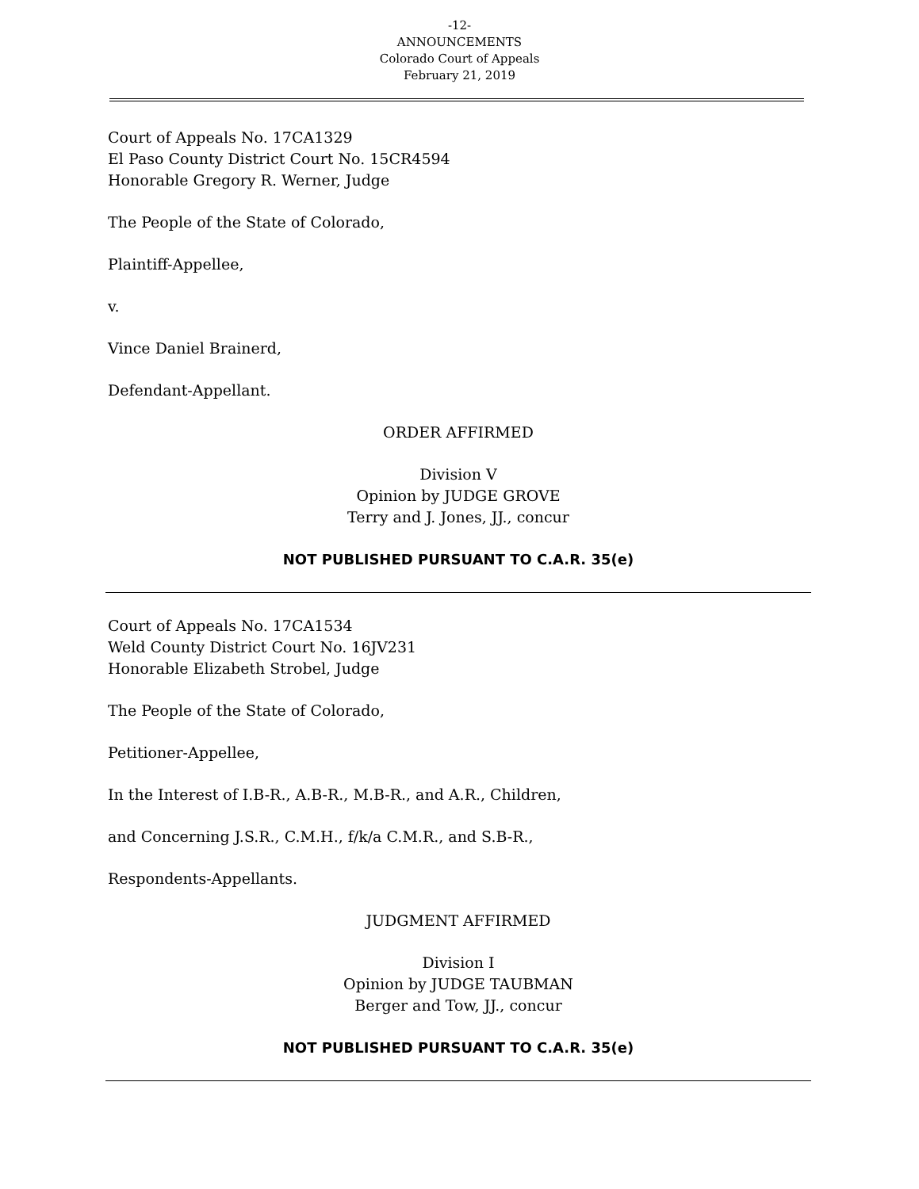-12-
ANNOUNCEMENTS
Colorado Court of Appeals
February 21, 2019
Court of Appeals No. 17CA1329
El Paso County District Court No. 15CR4594
Honorable Gregory R. Werner, Judge
The People of the State of Colorado,
Plaintiff-Appellee,
v.
Vince Daniel Brainerd,
Defendant-Appellant.
ORDER AFFIRMED
Division V
Opinion by JUDGE GROVE
Terry and J. Jones, JJ., concur
NOT PUBLISHED PURSUANT TO C.A.R. 35(e)
Court of Appeals No. 17CA1534
Weld County District Court No. 16JV231
Honorable Elizabeth Strobel, Judge
The People of the State of Colorado,
Petitioner-Appellee,
In the Interest of I.B-R., A.B-R., M.B-R., and A.R., Children,
and Concerning J.S.R., C.M.H., f/k/a C.M.R., and S.B-R.,
Respondents-Appellants.
JUDGMENT AFFIRMED
Division I
Opinion by JUDGE TAUBMAN
Berger and Tow, JJ., concur
NOT PUBLISHED PURSUANT TO C.A.R. 35(e)